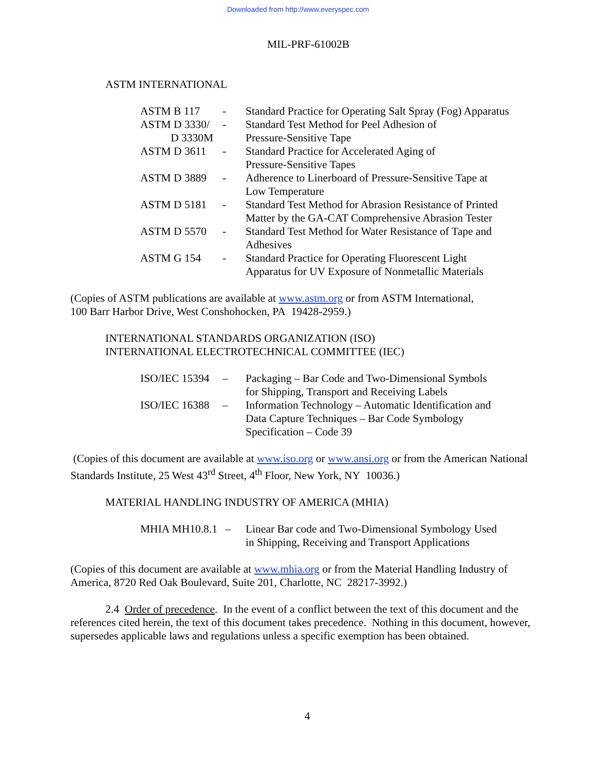Downloaded from http://www.everyspec.com
MIL-PRF-61002B
ASTM INTERNATIONAL
| ASTM B 117 | - | Standard Practice for Operating Salt Spray (Fog) Apparatus |
| ASTM D 3330/ D 3330M | - | Standard Test Method for Peel Adhesion of Pressure-Sensitive Tape |
| ASTM D 3611 | - | Standard Practice for Accelerated Aging of Pressure-Sensitive Tapes |
| ASTM D 3889 | - | Adherence to Linerboard of Pressure-Sensitive Tape at Low Temperature |
| ASTM D 5181 | - | Standard Test Method for Abrasion Resistance of Printed Matter by the GA-CAT Comprehensive Abrasion Tester |
| ASTM D 5570 | - | Standard Test Method for Water Resistance of Tape and Adhesives |
| ASTM G 154 | - | Standard Practice for Operating Fluorescent Light Apparatus for UV Exposure of Nonmetallic Materials |
(Copies of ASTM publications are available at www.astm.org or from ASTM International,
100 Barr Harbor Drive, West Conshohocken, PA 19428-2959.)
INTERNATIONAL STANDARDS ORGANIZATION (ISO)
INTERNATIONAL ELECTROTECHNICAL COMMITTEE (IEC)
| ISO/IEC 15394 | – | Packaging – Bar Code and Two-Dimensional Symbols for Shipping, Transport and Receiving Labels |
| ISO/IEC 16388 | – | Information Technology – Automatic Identification and Data Capture Techniques – Bar Code Symbology Specification – Code 39 |
(Copies of this document are available at www.iso.org or www.ansi.org or from the American National Standards Institute, 25 West 43<sup>rd</sup> Street, 4<sup>th</sup> Floor, New York, NY 10036.)
MATERIAL HANDLING INDUSTRY OF AMERICA (MHIA)
| MHIA MH10.8.1 | – | Linear Bar code and Two-Dimensional Symbology Used in Shipping, Receiving and Transport Applications |
(Copies of this document are available at www.mhia.org or from the Material Handling Industry of America, 8720 Red Oak Boulevard, Suite 201, Charlotte, NC 28217-3992.)
2.4 Order of precedence. In the event of a conflict between the text of this document and the references cited herein, the text of this document takes precedence. Nothing in this document, however, supersedes applicable laws and regulations unless a specific exemption has been obtained.
4